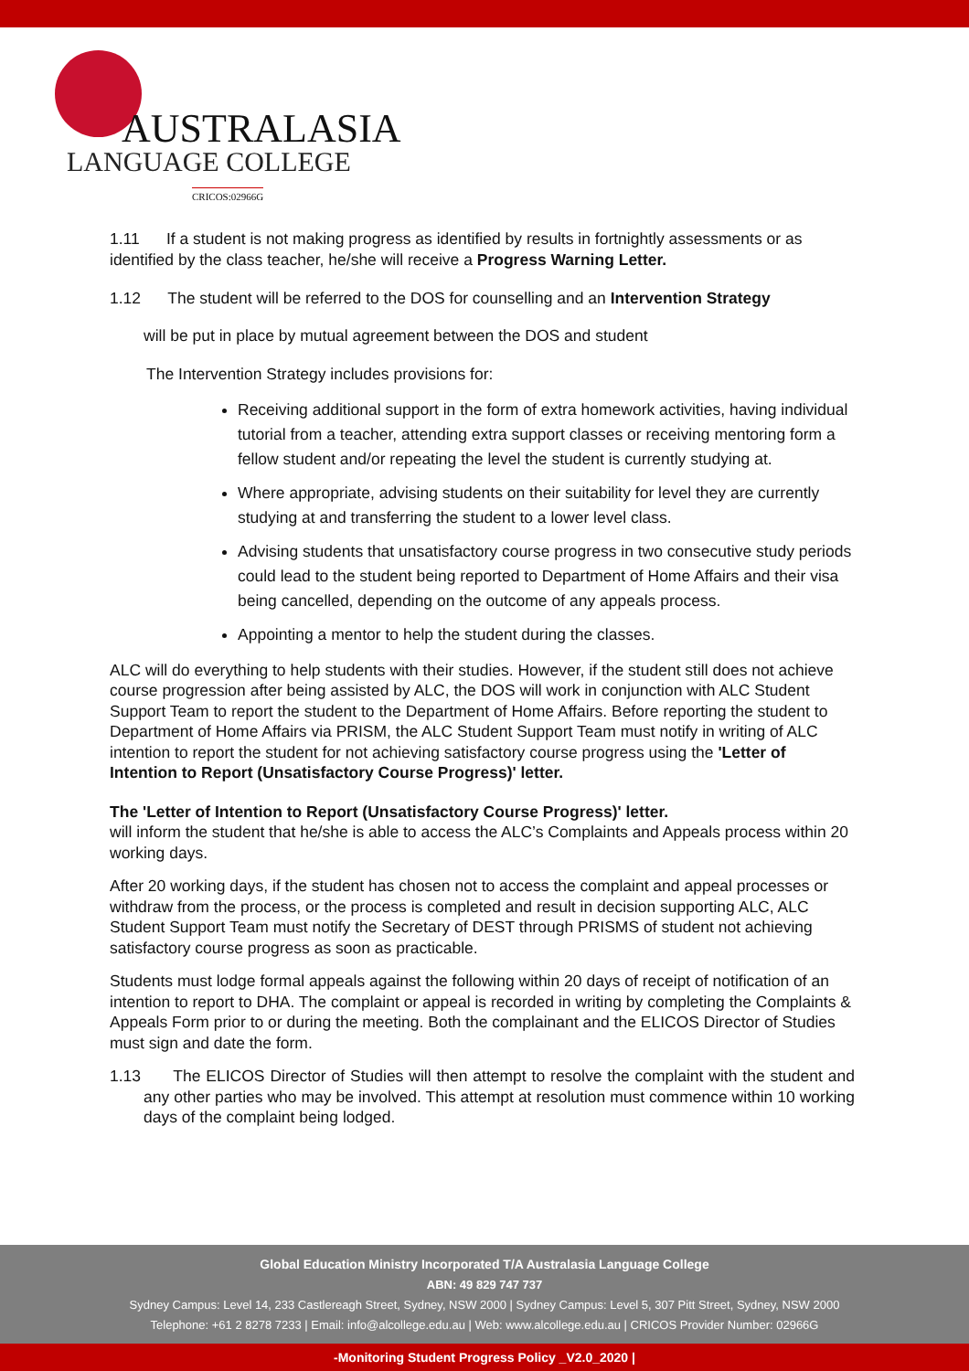AUSTRALASIA
LANGUAGE COLLEGE
CRICOS:02966G
1.11 If a student is not making progress as identified by results in fortnightly assessments or as identified by the class teacher, he/she will receive a Progress Warning Letter.
1.12 The student will be referred to the DOS for counselling and an Intervention Strategy
will be put in place by mutual agreement between the DOS and student
The Intervention Strategy includes provisions for:
Receiving additional support in the form of extra homework activities, having individual tutorial from a teacher, attending extra support classes or receiving mentoring form a fellow student and/or repeating the level the student is currently studying at.
Where appropriate, advising students on their suitability for level they are currently studying at and transferring the student to a lower level class.
Advising students that unsatisfactory course progress in two consecutive study periods could lead to the student being reported to Department of Home Affairs and their visa being cancelled, depending on the outcome of any appeals process.
Appointing a mentor to help the student during the classes.
ALC will do everything to help students with their studies. However, if the student still does not achieve course progression after being assisted by ALC, the DOS will work in conjunction with ALC Student Support Team to report the student to the Department of Home Affairs. Before reporting the student to Department of Home Affairs via PRISM, the ALC Student Support Team must notify in writing of ALC intention to report the student for not achieving satisfactory course progress using the 'Letter of Intention to Report (Unsatisfactory Course Progress)' letter.
The 'Letter of Intention to Report (Unsatisfactory Course Progress)' letter.
will inform the student that he/she is able to access the ALC’s Complaints and Appeals process within 20 working days.
After 20 working days, if the student has chosen not to access the complaint and appeal processes or withdraw from the process, or the process is completed and result in decision supporting ALC, ALC Student Support Team must notify the Secretary of DEST through PRISMS of student not achieving satisfactory course progress as soon as practicable.
Students must lodge formal appeals against the following within 20 days of receipt of notification of an intention to report to DHA. The complaint or appeal is recorded in writing by completing the Complaints & Appeals Form prior to or during the meeting. Both the complainant and the ELICOS Director of Studies must sign and date the form.
1.13 The ELICOS Director of Studies will then attempt to resolve the complaint with the student and any other parties who may be involved. This attempt at resolution must commence within 10 working days of the complaint being lodged.
Global Education Ministry Incorporated T/A Australasia Language College
ABN: 49 829 747 737
Sydney Campus: Level 14, 233 Castlereagh Street, Sydney, NSW 2000 | Sydney Campus: Level 5, 307 Pitt Street, Sydney, NSW 2000
Telephone: +61 2 8278 7233 | Email: info@alcollege.edu.au | Web: www.alcollege.edu.au | CRICOS Provider Number: 02966G
-Monitoring Student Progress Policy _V2.0_2020 |